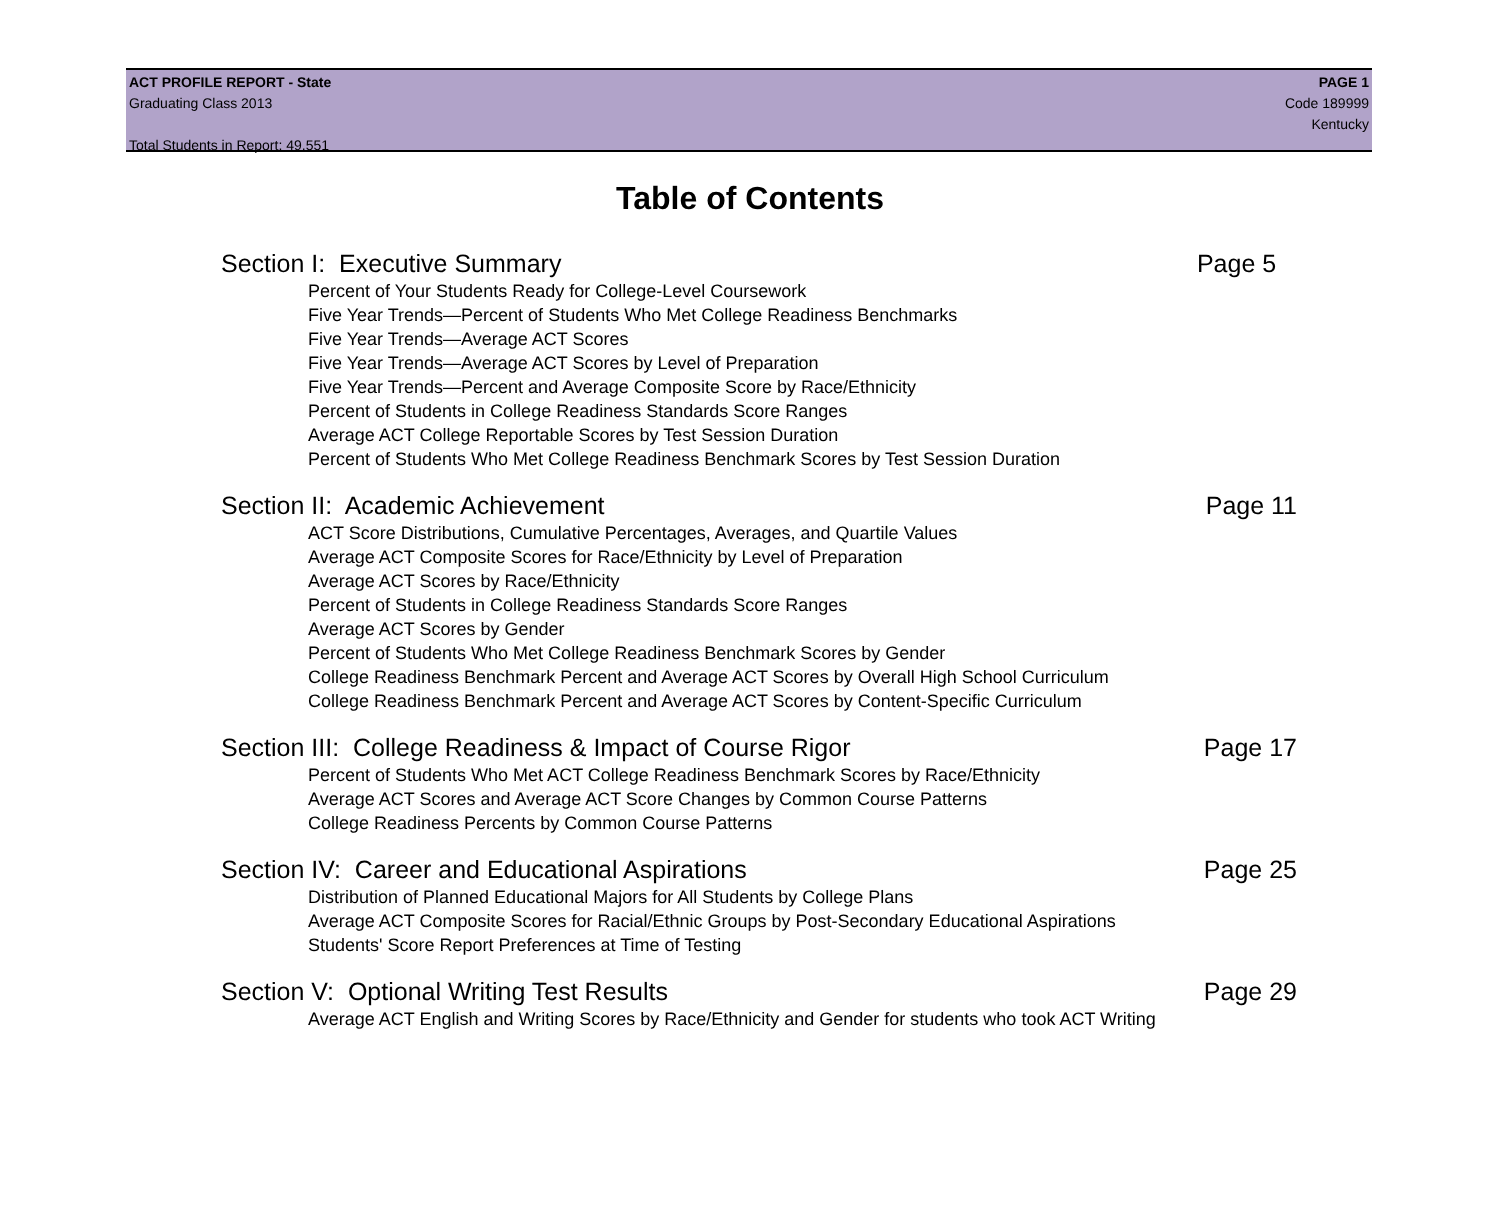ACT PROFILE REPORT - State PAGE 1
Graduating Class 2013 Code 189999
Kentucky
Total Students in Report: 49,551
Table of Contents
Section I: Executive Summary Page 5
Percent of Your Students Ready for College-Level Coursework
Five Year Trends—Percent of Students Who Met College Readiness Benchmarks
Five Year Trends—Average ACT Scores
Five Year Trends—Average ACT Scores by Level of Preparation
Five Year Trends—Percent and Average Composite Score by Race/Ethnicity
Percent of Students in College Readiness Standards Score Ranges
Average ACT College Reportable Scores by Test Session Duration
Percent of Students Who Met College Readiness Benchmark Scores by Test Session Duration
Section II: Academic Achievement Page 11
ACT Score Distributions, Cumulative Percentages, Averages, and Quartile Values
Average ACT Composite Scores for Race/Ethnicity by Level of Preparation
Average ACT Scores by Race/Ethnicity
Percent of Students in College Readiness Standards Score Ranges
Average ACT Scores by Gender
Percent of Students Who Met College Readiness Benchmark Scores by Gender
College Readiness Benchmark Percent and Average ACT Scores by Overall High School Curriculum
College Readiness Benchmark Percent and Average ACT Scores by Content-Specific Curriculum
Section III: College Readiness & Impact of Course Rigor Page 17
Percent of Students Who Met ACT College Readiness Benchmark Scores by Race/Ethnicity
Average ACT Scores and Average ACT Score Changes by Common Course Patterns
College Readiness Percents by Common Course Patterns
Section IV: Career and Educational Aspirations Page 25
Distribution of Planned Educational Majors for All Students by College Plans
Average ACT Composite Scores for Racial/Ethnic Groups by Post-Secondary Educational Aspirations
Students' Score Report Preferences at Time of Testing
Section V: Optional Writing Test Results Page 29
Average ACT English and Writing Scores by Race/Ethnicity and Gender for students who took ACT Writing